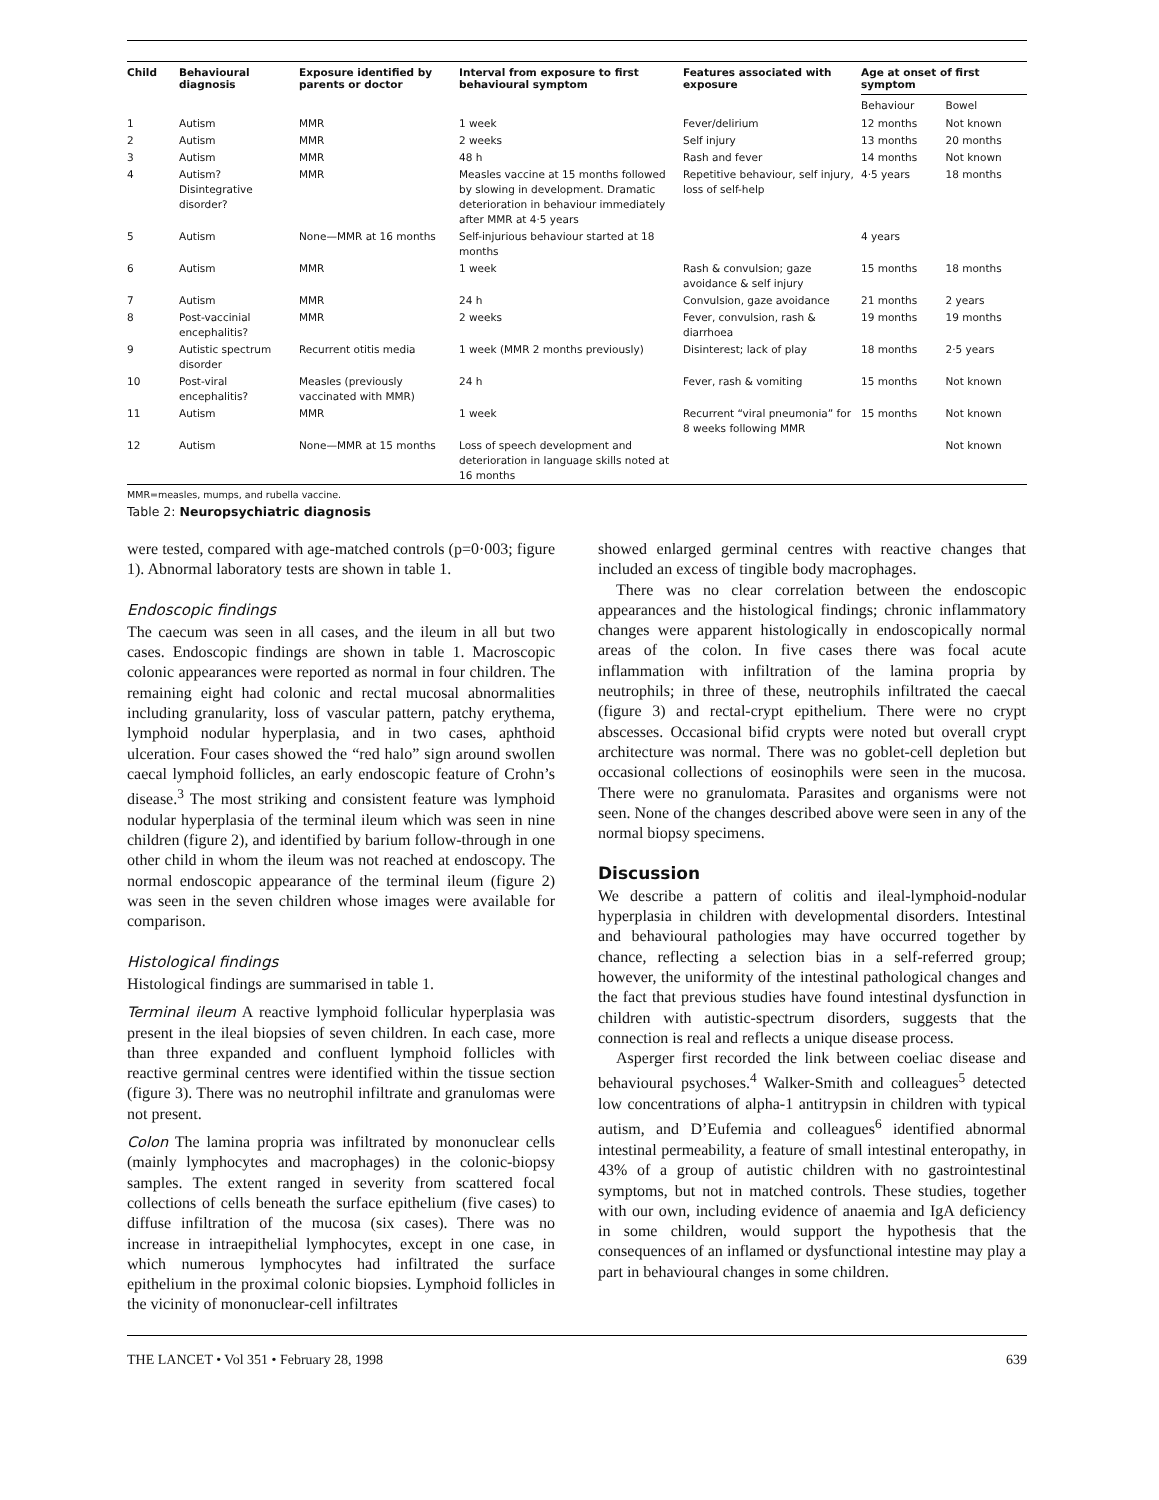| Child | Behavioural diagnosis | Exposure identified by parents or doctor | Interval from exposure to first behavioural symptom | Features associated with exposure | Age at onset of first symptom | |
| --- | --- | --- | --- | --- | --- | --- |
| | | | | | Behaviour | Bowel |
| 1 | Autism | MMR | 1 week | Fever/delirium | 12 months | Not known |
| 2 | Autism | MMR | 2 weeks | Self injury | 13 months | 20 months |
| 3 | Autism | MMR | 48 h | Rash and fever | 14 months | Not known |
| 4 | Autism? Disintegrative disorder? | MMR | Measles vaccine at 15 months followed by slowing in development. Dramatic deterioration in behaviour immediately after MMR at 4·5 years | Repetitive behaviour, self injury, loss of self-help | 4·5 years | 18 months |
| 5 | Autism | None—MMR at 16 months | Self-injurious behaviour started at 18 months | | 4 years | |
| 6 | Autism | MMR | 1 week | Rash & convulsion; gaze avoidance & self injury | 15 months | 18 months |
| 7 | Autism | MMR | 24 h | Convulsion, gaze avoidance | 21 months | 2 years |
| 8 | Post-vaccinial encephalitis? | MMR | 2 weeks | Fever, convulsion, rash & diarrhoea | 19 months | 19 months |
| 9 | Autistic spectrum disorder | Recurrent otitis media | 1 week (MMR 2 months previously) | Disinterest; lack of play | 18 months | 2·5 years |
| 10 | Post-viral encephalitis? | Measles (previously vaccinated with MMR) | 24 h | Fever, rash & vomiting | 15 months | Not known |
| 11 | Autism | MMR | 1 week | Recurrent “viral pneumonia” for 8 weeks following MMR | 15 months | Not known |
| 12 | Autism | None—MMR at 15 months | Loss of speech development and deterioration in language skills noted at 16 months | | | Not known |
MMR=measles, mumps, and rubella vaccine.
Table 2: Neuropsychiatric diagnosis
were tested, compared with age-matched controls (p=0·003; figure 1). Abnormal laboratory tests are shown in table 1.
Endoscopic findings
The caecum was seen in all cases, and the ileum in all but two cases. Endoscopic findings are shown in table 1. Macroscopic colonic appearances were reported as normal in four children. The remaining eight had colonic and rectal mucosal abnormalities including granularity, loss of vascular pattern, patchy erythema, lymphoid nodular hyperplasia, and in two cases, aphthoid ulceration. Four cases showed the “red halo” sign around swollen caecal lymphoid follicles, an early endoscopic feature of Crohn’s disease.<sup>3</sup> The most striking and consistent feature was lymphoid nodular hyperplasia of the terminal ileum which was seen in nine children (figure 2), and identified by barium follow-through in one other child in whom the ileum was not reached at endoscopy. The normal endoscopic appearance of the terminal ileum (figure 2) was seen in the seven children whose images were available for comparison.
Histological findings
Histological findings are summarised in table 1.
Terminal ileum A reactive lymphoid follicular hyperplasia was present in the ileal biopsies of seven children. In each case, more than three expanded and confluent lymphoid follicles with reactive germinal centres were identified within the tissue section (figure 3). There was no neutrophil infiltrate and granulomas were not present.
Colon The lamina propria was infiltrated by mononuclear cells (mainly lymphocytes and macrophages) in the colonic-biopsy samples. The extent ranged in severity from scattered focal collections of cells beneath the surface epithelium (five cases) to diffuse infiltration of the mucosa (six cases). There was no increase in intraepithelial lymphocytes, except in one case, in which numerous lymphocytes had infiltrated the surface epithelium in the proximal colonic biopsies. Lymphoid follicles in the vicinity of mononuclear-cell infiltrates
showed enlarged germinal centres with reactive changes that included an excess of tingible body macrophages.
There was no clear correlation between the endoscopic appearances and the histological findings; chronic inflammatory changes were apparent histologically in endoscopically normal areas of the colon. In five cases there was focal acute inflammation with infiltration of the lamina propria by neutrophils; in three of these, neutrophils infiltrated the caecal (figure 3) and rectal-crypt epithelium. There were no crypt abscesses. Occasional bifid crypts were noted but overall crypt architecture was normal. There was no goblet-cell depletion but occasional collections of eosinophils were seen in the mucosa. There were no granulomata. Parasites and organisms were not seen. None of the changes described above were seen in any of the normal biopsy specimens.
Discussion
We describe a pattern of colitis and ileal-lymphoid-nodular hyperplasia in children with developmental disorders. Intestinal and behavioural pathologies may have occurred together by chance, reflecting a selection bias in a self-referred group; however, the uniformity of the intestinal pathological changes and the fact that previous studies have found intestinal dysfunction in children with autistic-spectrum disorders, suggests that the connection is real and reflects a unique disease process.
Asperger first recorded the link between coeliac disease and behavioural psychoses.<sup>4</sup> Walker-Smith and colleagues<sup>5</sup> detected low concentrations of alpha-1 antitrypsin in children with typical autism, and D’Eufemia and colleagues<sup>6</sup> identified abnormal intestinal permeability, a feature of small intestinal enteropathy, in 43% of a group of autistic children with no gastrointestinal symptoms, but not in matched controls. These studies, together with our own, including evidence of anaemia and IgA deficiency in some children, would support the hypothesis that the consequences of an inflamed or dysfunctional intestine may play a part in behavioural changes in some children.
THE LANCET • Vol 351 • February 28, 1998 639